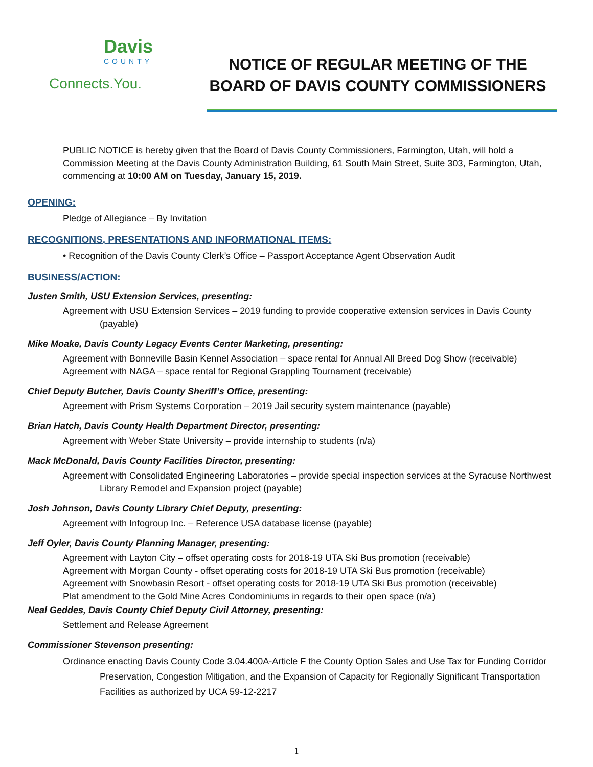Davis
COUNTY
Connects.You.
NOTICE OF REGULAR MEETING OF THE
BOARD OF DAVIS COUNTY COMMISSIONERS
PUBLIC NOTICE is hereby given that the Board of Davis County Commissioners, Farmington, Utah, will hold a Commission Meeting at the Davis County Administration Building, 61 South Main Street, Suite 303, Farmington, Utah, commencing at 10:00 AM on Tuesday, January 15, 2019.
OPENING:
Pledge of Allegiance – By Invitation
RECOGNITIONS, PRESENTATIONS AND INFORMATIONAL ITEMS:
• Recognition of the Davis County Clerk’s Office – Passport Acceptance Agent Observation Audit
BUSINESS/ACTION:
Justen Smith, USU Extension Services, presenting:
Agreement with USU Extension Services – 2019 funding to provide cooperative extension services in Davis County (payable)
Mike Moake, Davis County Legacy Events Center Marketing, presenting:
Agreement with Bonneville Basin Kennel Association – space rental for Annual All Breed Dog Show (receivable)
Agreement with NAGA – space rental for Regional Grappling Tournament (receivable)
Chief Deputy Butcher, Davis County Sheriff’s Office, presenting:
Agreement with Prism Systems Corporation – 2019 Jail security system maintenance (payable)
Brian Hatch, Davis County Health Department Director, presenting:
Agreement with Weber State University – provide internship to students (n/a)
Mack McDonald, Davis County Facilities Director, presenting:
Agreement with Consolidated Engineering Laboratories – provide special inspection services at the Syracuse Northwest Library Remodel and Expansion project (payable)
Josh Johnson, Davis County Library Chief Deputy, presenting:
Agreement with Infogroup Inc. – Reference USA database license (payable)
Jeff Oyler, Davis County Planning Manager, presenting:
Agreement with Layton City – offset operating costs for 2018-19 UTA Ski Bus promotion (receivable)
Agreement with Morgan County - offset operating costs for 2018-19 UTA Ski Bus promotion (receivable)
Agreement with Snowbasin Resort - offset operating costs for 2018-19 UTA Ski Bus promotion (receivable)
Plat amendment to the Gold Mine Acres Condominiums in regards to their open space (n/a)
Neal Geddes, Davis County Chief Deputy Civil Attorney, presenting:
Settlement and Release Agreement
Commissioner Stevenson presenting:
Ordinance enacting Davis County Code 3.04.400A-Article F the County Option Sales and Use Tax for Funding Corridor Preservation, Congestion Mitigation, and the Expansion of Capacity for Regionally Significant Transportation Facilities as authorized by UCA 59-12-2217
1